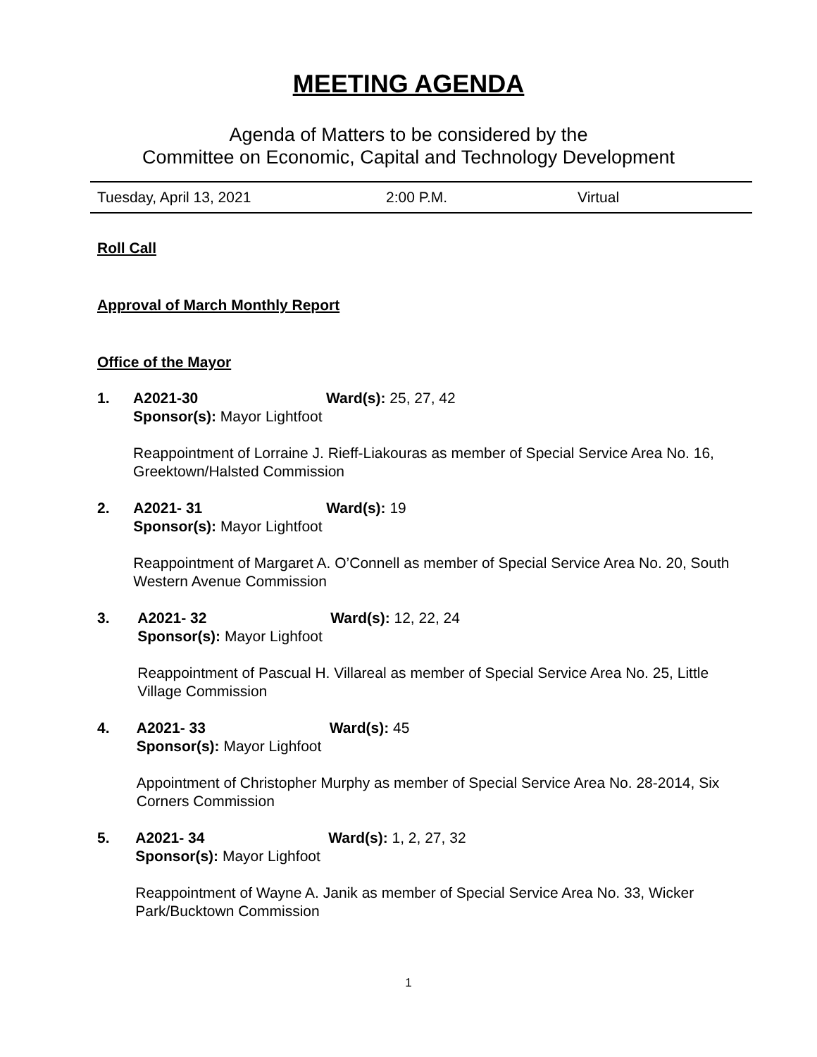MEETING AGENDA
Agenda of Matters to be considered by the
Committee on Economic, Capital and Technology Development
Tuesday, April 13, 2021 2:00 P.M. Virtual
Roll Call
Approval of March Monthly Report
Office of the Mayor
1. A2021-30 Ward(s): 25, 27, 42
Sponsor(s): Mayor Lightfoot
Reappointment of Lorraine J. Rieff-Liakouras as member of Special Service Area No. 16, Greektown/Halsted Commission
2. A2021- 31 Ward(s): 19
Sponsor(s): Mayor Lightfoot
Reappointment of Margaret A. O’Connell as member of Special Service Area No. 20, South Western Avenue Commission
3. A2021- 32 Ward(s): 12, 22, 24
Sponsor(s): Mayor Lighfoot
Reappointment of Pascual H. Villareal as member of Special Service Area No. 25, Little Village Commission
4. A2021- 33 Ward(s): 45
Sponsor(s): Mayor Lighfoot
Appointment of Christopher Murphy as member of Special Service Area No. 28-2014, Six Corners Commission
5. A2021- 34 Ward(s): 1, 2, 27, 32
Sponsor(s): Mayor Lighfoot
Reappointment of Wayne A. Janik as member of Special Service Area No. 33, Wicker Park/Bucktown Commission
1